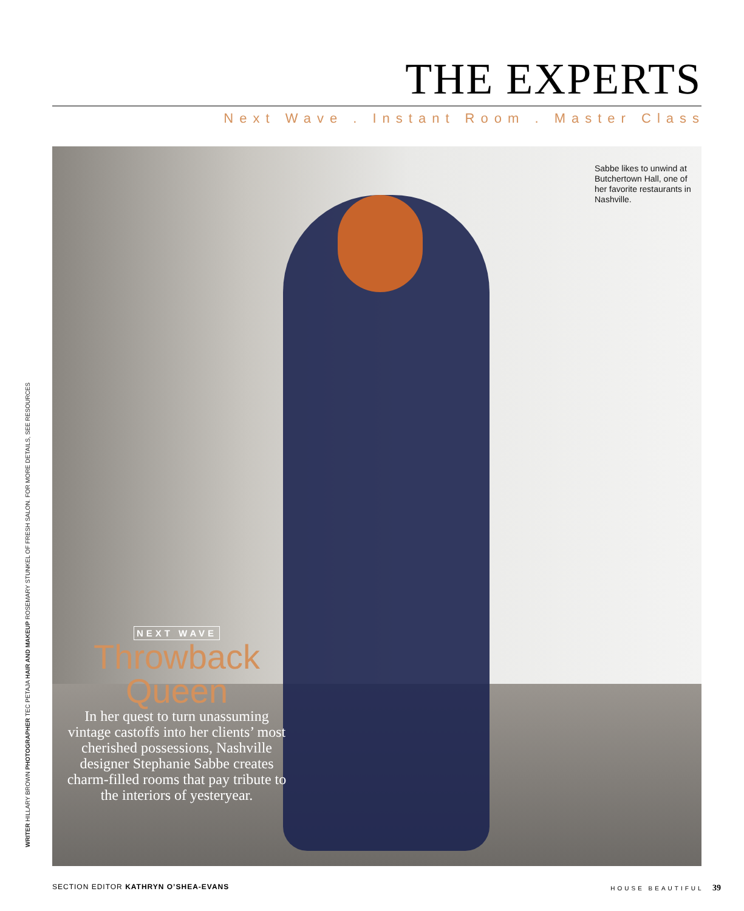THE EXPERTS
Next Wave . Instant Room . Master Class
Sabbe likes to unwind at Butchertown Hall, one of her favorite res­taurants in Nashville.
NEXT WAVE
Throwback Queen
In her quest to turn unassuming vintage castoffs into her clients’ most cherished possessions, Nashville designer Stephanie Sabbe creates charm-filled rooms that pay tribute to the interiors of yesteryear.
WRITER HILLARY BROWN PHOTOGRAPHER TEC PETAJA HAIR AND MAKEUP ROSEMARY STUNKEL OF FRESH SALON. FOR MORE DETAILS, SEE RESOURCES
SECTION EDITOR KATHRYN O’SHEA-EVANS
HOUSE BEAUTIFUL 39